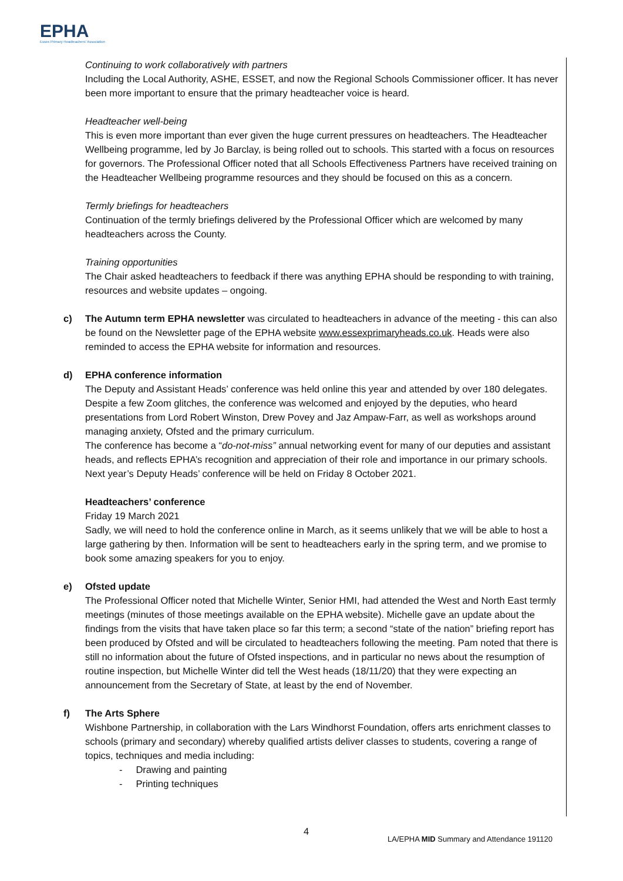EPHA
Essex Primary Headteachers' Association
Continuing to work collaboratively with partners
Including the Local Authority, ASHE, ESSET, and now the Regional Schools Commissioner officer. It has never been more important to ensure that the primary headteacher voice is heard.
Headteacher well-being
This is even more important than ever given the huge current pressures on headteachers. The Headteacher Wellbeing programme, led by Jo Barclay, is being rolled out to schools. This started with a focus on resources for governors. The Professional Officer noted that all Schools Effectiveness Partners have received training on the Headteacher Wellbeing programme resources and they should be focused on this as a concern.
Termly briefings for headteachers
Continuation of the termly briefings delivered by the Professional Officer which are welcomed by many headteachers across the County.
Training opportunities
The Chair asked headteachers to feedback if there was anything EPHA should be responding to with training, resources and website updates – ongoing.
c) The Autumn term EPHA newsletter was circulated to headteachers in advance of the meeting - this can also be found on the Newsletter page of the EPHA website www.essexprimaryheads.co.uk. Heads were also reminded to access the EPHA website for information and resources.
d) EPHA conference information
The Deputy and Assistant Heads’ conference was held online this year and attended by over 180 delegates. Despite a few Zoom glitches, the conference was welcomed and enjoyed by the deputies, who heard presentations from Lord Robert Winston, Drew Povey and Jaz Ampaw-Farr, as well as workshops around managing anxiety, Ofsted and the primary curriculum.
The conference has become a “do-not-miss” annual networking event for many of our deputies and assistant heads, and reflects EPHA’s recognition and appreciation of their role and importance in our primary schools. Next year’s Deputy Heads’ conference will be held on Friday 8 October 2021.
Headteachers’ conference
Friday 19 March 2021
Sadly, we will need to hold the conference online in March, as it seems unlikely that we will be able to host a large gathering by then. Information will be sent to headteachers early in the spring term, and we promise to book some amazing speakers for you to enjoy.
e) Ofsted update
The Professional Officer noted that Michelle Winter, Senior HMI, had attended the West and North East termly meetings (minutes of those meetings available on the EPHA website). Michelle gave an update about the findings from the visits that have taken place so far this term; a second “state of the nation” briefing report has been produced by Ofsted and will be circulated to headteachers following the meeting. Pam noted that there is still no information about the future of Ofsted inspections, and in particular no news about the resumption of routine inspection, but Michelle Winter did tell the West heads (18/11/20) that they were expecting an announcement from the Secretary of State, at least by the end of November.
f) The Arts Sphere
Wishbone Partnership, in collaboration with the Lars Windhorst Foundation, offers arts enrichment classes to schools (primary and secondary) whereby qualified artists deliver classes to students, covering a range of topics, techniques and media including:
- Drawing and painting
- Printing techniques
4
LA/EPHA MID Summary and Attendance 191120